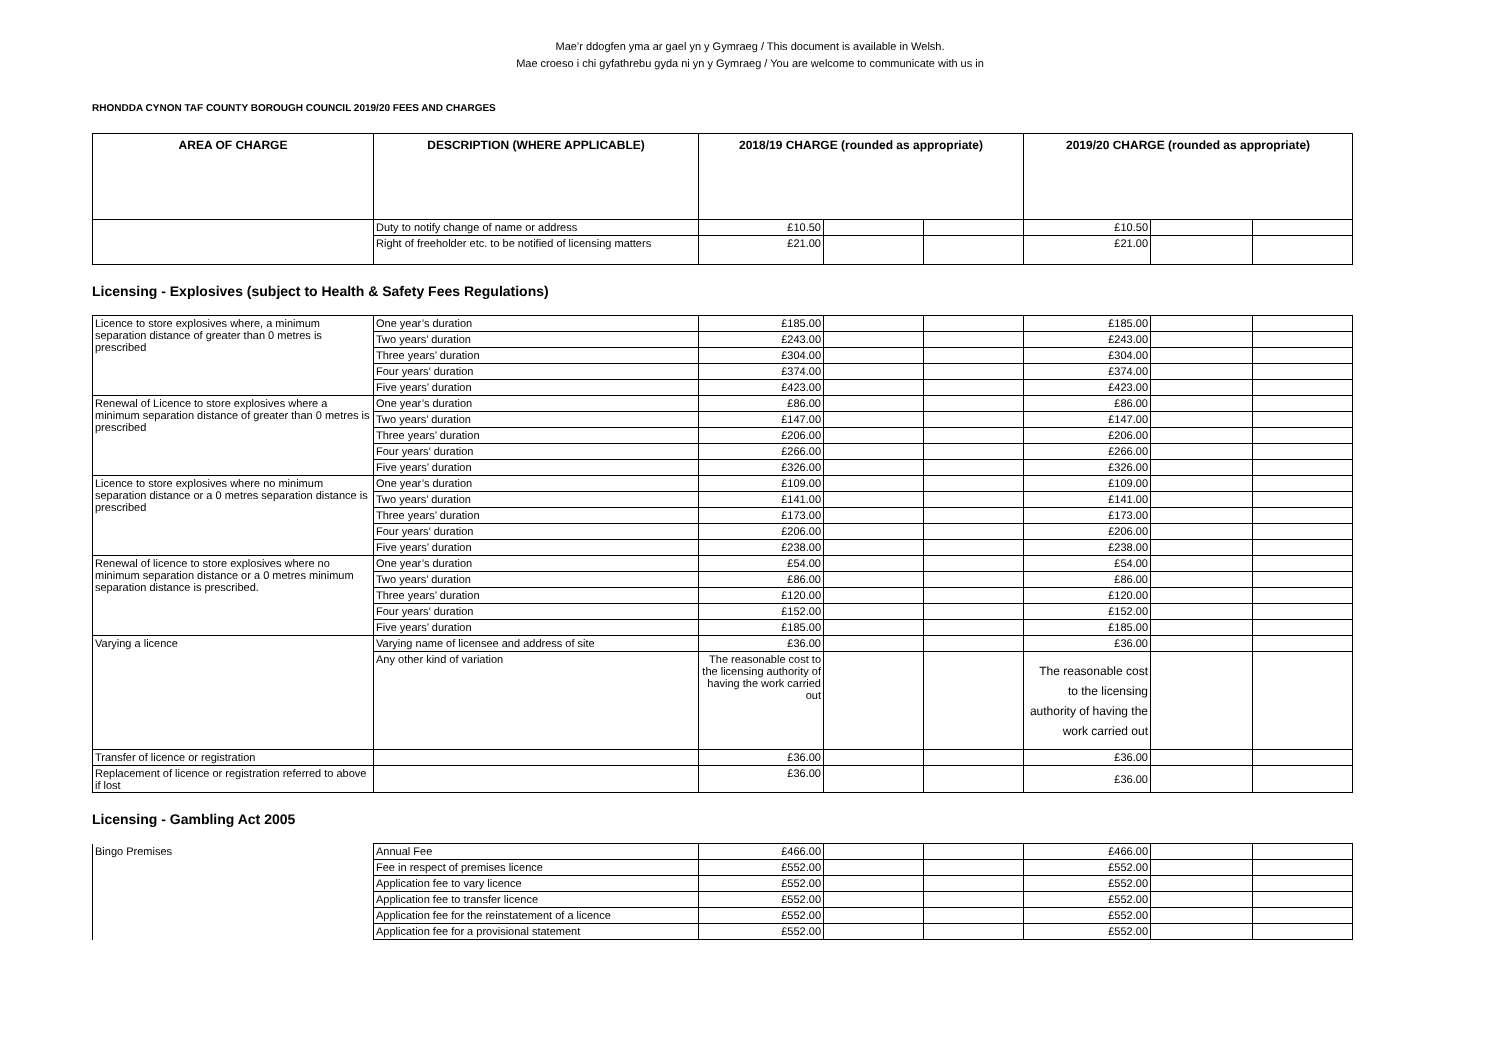Mae’r ddogfen yma ar gael yn y Gymraeg / This document is available in Welsh.
Mae croeso i chi gyfathrebu gyda ni yn y Gymraeg / You are welcome to communicate with us in
RHONDDA CYNON TAF COUNTY BOROUGH COUNCIL 2019/20 FEES AND CHARGES
| AREA OF CHARGE | DESCRIPTION (WHERE APPLICABLE) | 2018/19 CHARGE (rounded as appropriate) | | | 2019/20 CHARGE (rounded as appropriate) | | |
| --- | --- | --- | --- | --- | --- | --- | --- |
| | Duty to notify change of name or address | £10.50 | | | £10.50 | | |
| | Right of freeholder etc. to be notified of licensing matters | £21.00 | | | £21.00 | | |
Licensing - Explosives (subject to Health & Safety Fees Regulations)
| Licence to store explosives where, a minimum separation distance of greater than 0 metres is prescribed | One year’s duration | £185.00 | | | £185.00 | | |
| | Two years’ duration | £243.00 | | | £243.00 | | |
| | Three years’ duration | £304.00 | | | £304.00 | | |
| | Four years’ duration | £374.00 | | | £374.00 | | |
| | Five years’ duration | £423.00 | | | £423.00 | | |
| Renewal of Licence to store explosives where a minimum separation distance of greater than 0 metres is prescribed | One year’s duration | £86.00 | | | £86.00 | | |
| | Two years’ duration | £147.00 | | | £147.00 | | |
| | Three years’ duration | £206.00 | | | £206.00 | | |
| | Four years’ duration | £266.00 | | | £266.00 | | |
| | Five years’ duration | £326.00 | | | £326.00 | | |
| Licence to store explosives where no minimum separation distance or a 0 metres separation distance is prescribed | One year’s duration | £109.00 | | | £109.00 | | |
| | Two years’ duration | £141.00 | | | £141.00 | | |
| | Three years’ duration | £173.00 | | | £173.00 | | |
| | Four years’ duration | £206.00 | | | £206.00 | | |
| | Five years’ duration | £238.00 | | | £238.00 | | |
| Renewal of licence to store explosives where no minimum separation distance or a 0 metres minimum separation distance is prescribed. | One year’s duration | £54.00 | | | £54.00 | | |
| | Two years’ duration | £86.00 | | | £86.00 | | |
| | Three years’ duration | £120.00 | | | £120.00 | | |
| | Four years’ duration | £152.00 | | | £152.00 | | |
| | Five years’ duration | £185.00 | | | £185.00 | | |
| Varying a licence | Varying name of licensee and address of site | £36.00 | | | £36.00 | | |
| | Any other kind of variation | The reasonable cost to the licensing authority of having the work carried out | | | The reasonable cost to the licensing authority of having the work carried out | | |
| Transfer of licence or registration | | £36.00 | | | £36.00 | | |
| Replacement of licence or registration referred to above if lost | | £36.00 | | | £36.00 | | |
Licensing - Gambling Act 2005
| Bingo Premises | Annual Fee | £466.00 | | | £466.00 | | |
| | Fee in respect of premises licence | £552.00 | | | £552.00 | | |
| | Application fee to vary licence | £552.00 | | | £552.00 | | |
| | Application fee to transfer licence | £552.00 | | | £552.00 | | |
| | Application fee for the reinstatement of a licence | £552.00 | | | £552.00 | | |
| | Application fee for a provisional statement | £552.00 | | | £552.00 | | |